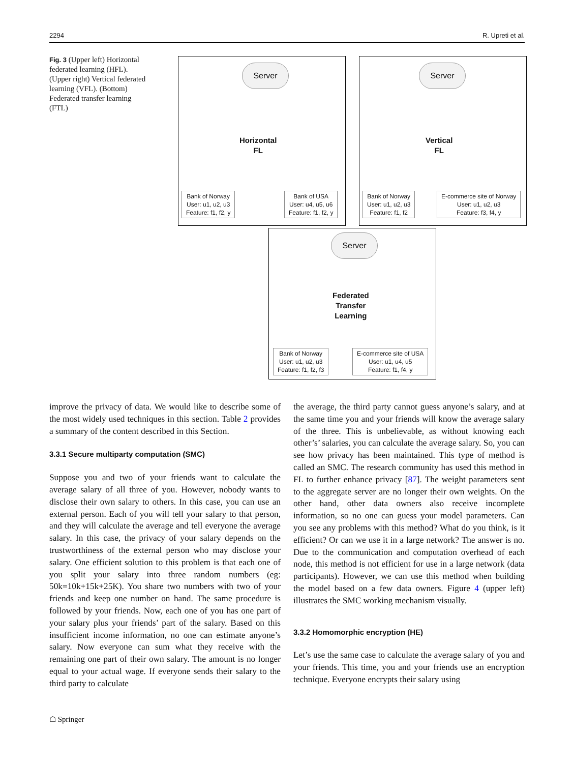2294 R. Upreti et al.
Fig. 3 (Upper left) Horizontal federated learning (HFL). (Upper right) Vertical federated learning (VFL). (Bottom) Federated transfer learning (FTL)
Server
Horizontal
FL
Bank of Norway
User: u1, u2, u3
Feature: f1, f2, y
Bank of USA
User: u4, u5, u6
Feature: f1, f2, y
Server
Vertical
FL
Bank of Norway
User: u1, u2, u3
Feature: f1, f2
E-commerce site of Norway
User: u1, u2, u3
Feature: f3, f4, y
Server
Federated
Transfer
Learning
Bank of Norway
User: u1, u2, u3
Feature: f1, f2, f3
E-commerce site of USA
User: u1, u4, u5
Feature: f1, f4, y
improve the privacy of data. We would like to describe some of the most widely used techniques in this section. Table 2 provides a summary of the content described in this Section.
3.3.1 Secure multiparty computation (SMC)
Suppose you and two of your friends want to calculate the average salary of all three of you. However, nobody wants to disclose their own salary to others. In this case, you can use an external person. Each of you will tell your salary to that person, and they will calculate the average and tell everyone the average salary. In this case, the privacy of your salary depends on the trustworthiness of the external person who may disclose your salary. One efficient solution to this problem is that each one of you split your salary into three random numbers (eg: 50k=10k+15k+25K). You share two numbers with two of your friends and keep one number on hand. The same procedure is followed by your friends. Now, each one of you has one part of your salary plus your friends’ part of the salary. Based on this insufficient income information, no one can estimate anyone’s salary. Now everyone can sum what they receive with the remaining one part of their own salary. The amount is no longer equal to your actual wage. If everyone sends their salary to the third party to calculate
the average, the third party cannot guess anyone’s salary, and at the same time you and your friends will know the average salary of the three. This is unbelievable, as without knowing each other’s’ salaries, you can calculate the average salary. So, you can see how privacy has been maintained. This type of method is called an SMC. The research community has used this method in FL to further enhance privacy [87]. The weight parameters sent to the aggregate server are no longer their own weights. On the other hand, other data owners also receive incomplete information, so no one can guess your model parameters. Can you see any problems with this method? What do you think, is it efficient? Or can we use it in a large network? The answer is no. Due to the communication and computation overhead of each node, this method is not efficient for use in a large network (data participants). However, we can use this method when building the model based on a few data owners. Figure 4 (upper left) illustrates the SMC working mechanism visually.
3.3.2 Homomorphic encryption (HE)
Let’s use the same case to calculate the average salary of you and your friends. This time, you and your friends use an encryption technique. Everyone encrypts their salary using
☖ Springer